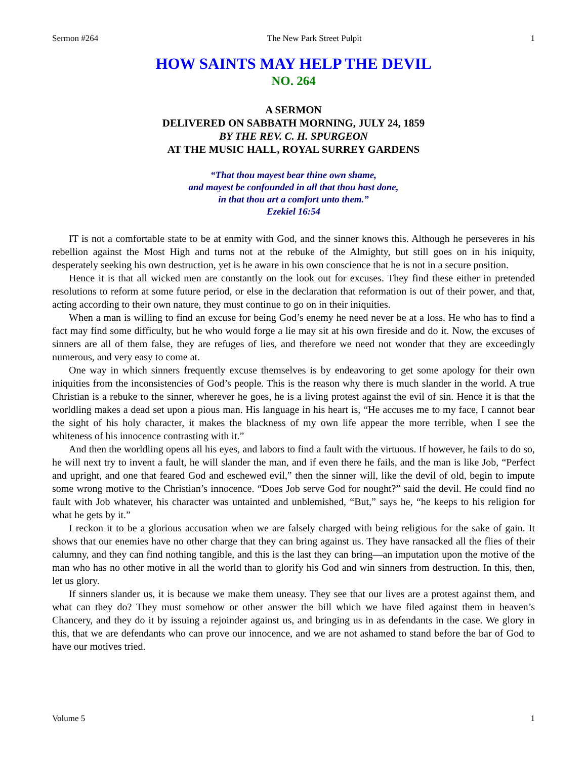Sermon #264 The New Park Street Pulpit 1
HOW SAINTS MAY HELP THE DEVIL
NO. 264
A SERMON
DELIVERED ON SABBATH MORNING, JULY 24, 1859
BY THE REV. C. H. SPURGEON
AT THE MUSIC HALL, ROYAL SURREY GARDENS
“That thou mayest bear thine own shame,
and mayest be confounded in all that thou hast done,
in that thou art a comfort unto them.”
Ezekiel 16:54
IT is not a comfortable state to be at enmity with God, and the sinner knows this. Although he perseveres in his rebellion against the Most High and turns not at the rebuke of the Almighty, but still goes on in his iniquity, desperately seeking his own destruction, yet is he aware in his own conscience that he is not in a secure position.
Hence it is that all wicked men are constantly on the look out for excuses. They find these either in pretended resolutions to reform at some future period, or else in the declaration that reformation is out of their power, and that, acting according to their own nature, they must continue to go on in their iniquities.
When a man is willing to find an excuse for being God’s enemy he need never be at a loss. He who has to find a fact may find some difficulty, but he who would forge a lie may sit at his own fireside and do it. Now, the excuses of sinners are all of them false, they are refuges of lies, and therefore we need not wonder that they are exceedingly numerous, and very easy to come at.
One way in which sinners frequently excuse themselves is by endeavoring to get some apology for their own iniquities from the inconsistencies of God’s people. This is the reason why there is much slander in the world. A true Christian is a rebuke to the sinner, wherever he goes, he is a living protest against the evil of sin. Hence it is that the worldling makes a dead set upon a pious man. His language in his heart is, “He accuses me to my face, I cannot bear the sight of his holy character, it makes the blackness of my own life appear the more terrible, when I see the whiteness of his innocence contrasting with it.”
And then the worldling opens all his eyes, and labors to find a fault with the virtuous. If however, he fails to do so, he will next try to invent a fault, he will slander the man, and if even there he fails, and the man is like Job, “Perfect and upright, and one that feared God and eschewed evil,” then the sinner will, like the devil of old, begin to impute some wrong motive to the Christian’s innocence. “Does Job serve God for nought?” said the devil. He could find no fault with Job whatever, his character was untainted and unblemished, “But,” says he, “he keeps to his religion for what he gets by it.”
I reckon it to be a glorious accusation when we are falsely charged with being religious for the sake of gain. It shows that our enemies have no other charge that they can bring against us. They have ransacked all the flies of their calumny, and they can find nothing tangible, and this is the last they can bring—an imputation upon the motive of the man who has no other motive in all the world than to glorify his God and win sinners from destruction. In this, then, let us glory.
If sinners slander us, it is because we make them uneasy. They see that our lives are a protest against them, and what can they do? They must somehow or other answer the bill which we have filed against them in heaven’s Chancery, and they do it by issuing a rejoinder against us, and bringing us in as defendants in the case. We glory in this, that we are defendants who can prove our innocence, and we are not ashamed to stand before the bar of God to have our motives tried.
Volume 5 1